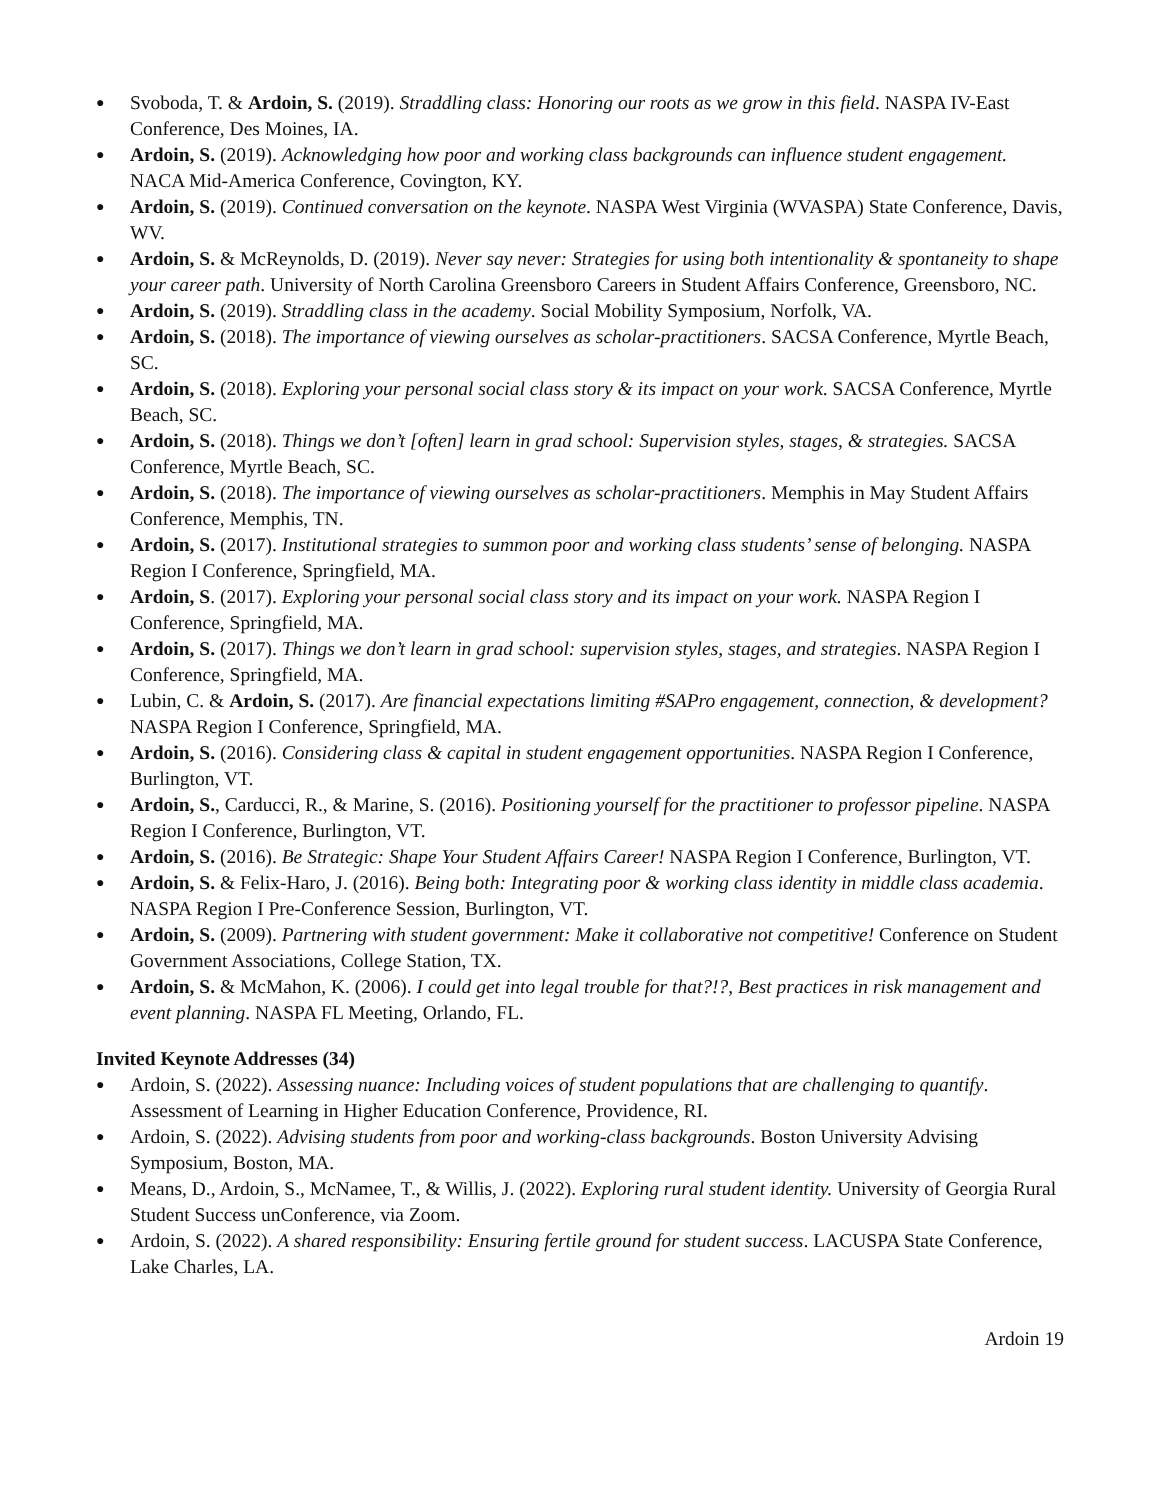● Svoboda, T. & Ardoin, S. (2019). Straddling class: Honoring our roots as we grow in this field. NASPA IV-East Conference, Des Moines, IA.
● Ardoin, S. (2019). Acknowledging how poor and working class backgrounds can influence student engagement. NACA Mid-America Conference, Covington, KY.
● Ardoin, S. (2019). Continued conversation on the keynote. NASPA West Virginia (WVASPA) State Conference, Davis, WV.
● Ardoin, S. & McReynolds, D. (2019). Never say never: Strategies for using both intentionality & spontaneity to shape your career path. University of North Carolina Greensboro Careers in Student Affairs Conference, Greensboro, NC.
● Ardoin, S. (2019). Straddling class in the academy. Social Mobility Symposium, Norfolk, VA.
● Ardoin, S. (2018). The importance of viewing ourselves as scholar-practitioners. SACSA Conference, Myrtle Beach, SC.
● Ardoin, S. (2018). Exploring your personal social class story & its impact on your work. SACSA Conference, Myrtle Beach, SC.
● Ardoin, S. (2018). Things we don’t [often] learn in grad school: Supervision styles, stages, & strategies. SACSA Conference, Myrtle Beach, SC.
● Ardoin, S. (2018). The importance of viewing ourselves as scholar-practitioners. Memphis in May Student Affairs Conference, Memphis, TN.
● Ardoin, S. (2017). Institutional strategies to summon poor and working class students’ sense of belonging. NASPA Region I Conference, Springfield, MA.
● Ardoin, S. (2017). Exploring your personal social class story and its impact on your work. NASPA Region I Conference, Springfield, MA.
● Ardoin, S. (2017). Things we don’t learn in grad school: supervision styles, stages, and strategies. NASPA Region I Conference, Springfield, MA.
● Lubin, C. & Ardoin, S. (2017). Are financial expectations limiting #SAPro engagement, connection, & development? NASPA Region I Conference, Springfield, MA.
● Ardoin, S. (2016). Considering class & capital in student engagement opportunities. NASPA Region I Conference, Burlington, VT.
● Ardoin, S., Carducci, R., & Marine, S. (2016). Positioning yourself for the practitioner to professor pipeline. NASPA Region I Conference, Burlington, VT.
● Ardoin, S. (2016). Be Strategic: Shape Your Student Affairs Career! NASPA Region I Conference, Burlington, VT.
● Ardoin, S. & Felix-Haro, J. (2016). Being both: Integrating poor & working class identity in middle class academia. NASPA Region I Pre-Conference Session, Burlington, VT.
● Ardoin, S. (2009). Partnering with student government: Make it collaborative not competitive! Conference on Student Government Associations, College Station, TX.
● Ardoin, S. & McMahon, K. (2006). I could get into legal trouble for that?!?, Best practices in risk management and event planning. NASPA FL Meeting, Orlando, FL.
Invited Keynote Addresses (34)
● Ardoin, S. (2022). Assessing nuance: Including voices of student populations that are challenging to quantify. Assessment of Learning in Higher Education Conference, Providence, RI.
● Ardoin, S. (2022). Advising students from poor and working-class backgrounds. Boston University Advising Symposium, Boston, MA.
● Means, D., Ardoin, S., McNamee, T., & Willis, J. (2022). Exploring rural student identity. University of Georgia Rural Student Success unConference, via Zoom.
● Ardoin, S. (2022). A shared responsibility: Ensuring fertile ground for student success. LACUSPA State Conference, Lake Charles, LA.
Ardoin 19